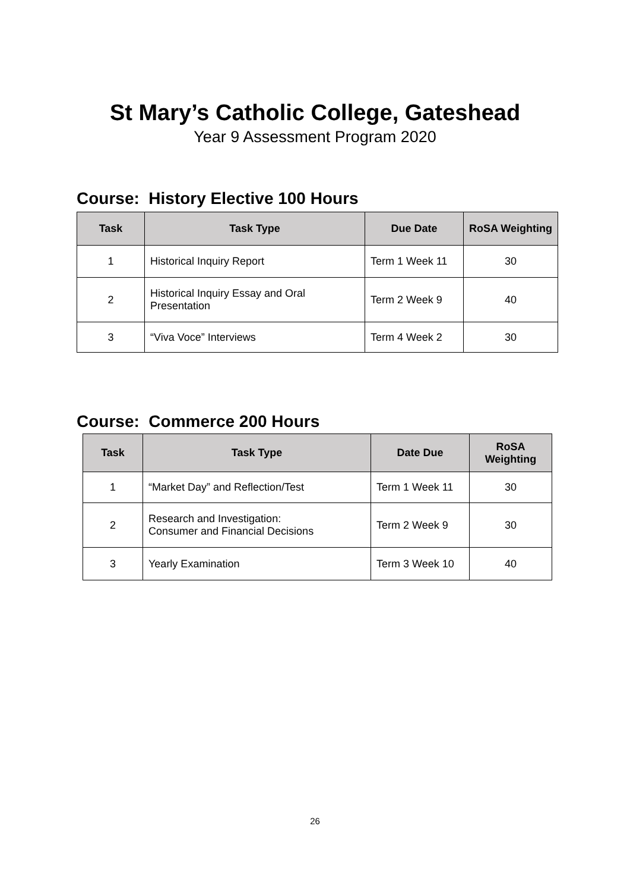St Mary’s Catholic College, Gateshead
Year 9 Assessment Program 2020
Course: History Elective 100 Hours
| Task | Task Type | Due Date | RoSA Weighting |
| --- | --- | --- | --- |
| 1 | Historical Inquiry Report | Term 1 Week 11 | 30 |
| 2 | Historical Inquiry Essay and Oral Presentation | Term 2 Week 9 | 40 |
| 3 | “Viva Voce” Interviews | Term 4 Week 2 | 30 |
Course: Commerce 200 Hours
| Task | Task Type | Date Due | RoSA Weighting |
| --- | --- | --- | --- |
| 1 | “Market Day” and Reflection/Test | Term 1 Week 11 | 30 |
| 2 | Research and Investigation: Consumer and Financial Decisions | Term 2 Week 9 | 30 |
| 3 | Yearly Examination | Term 3 Week 10 | 40 |
26